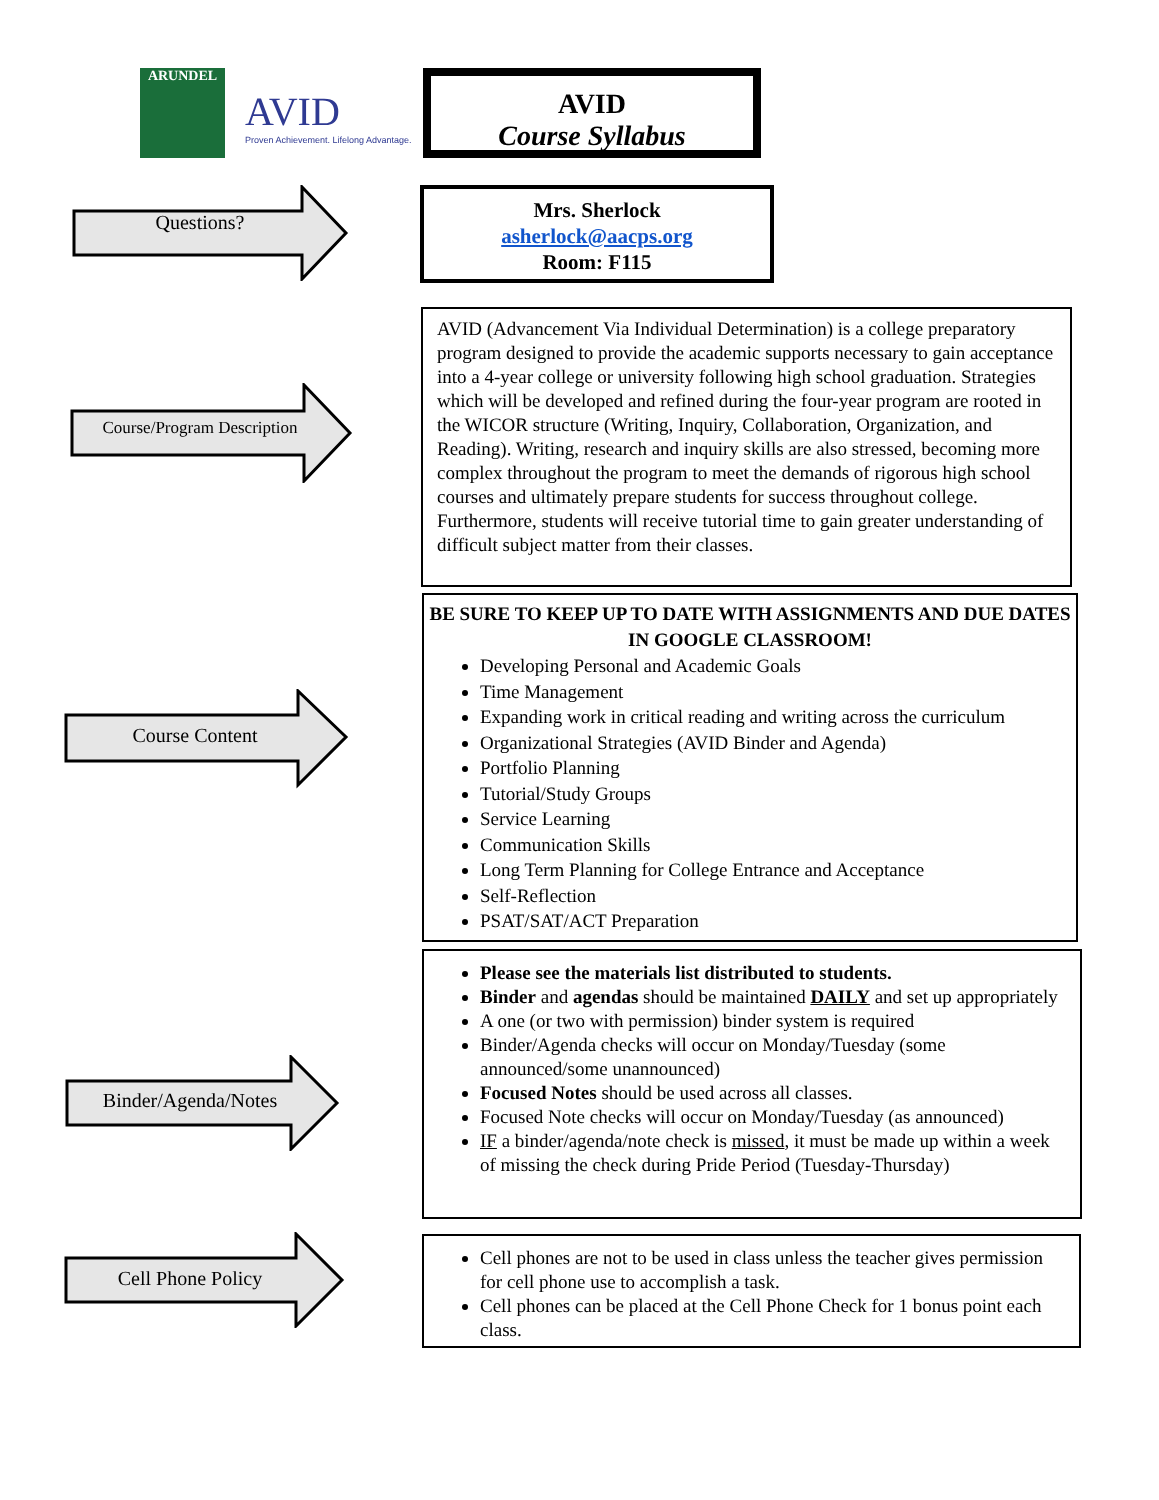ARUNDEL
AVID
Proven Achievement. Lifelong Advantage.
AVID
Course Syllabus
Questions?
Mrs. Sherlock
asherlock@aacps.org
Room: F115
Course/Program Description
AVID (Advancement Via Individual Determination) is a college preparatory program designed to provide the academic supports necessary to gain acceptance into a 4-year college or university following high school graduation. Strategies which will be developed and refined during the four-year program are rooted in the WICOR structure (Writing, Inquiry, Collaboration, Organization, and Reading). Writing, research and inquiry skills are also stressed, becoming more complex throughout the program to meet the demands of rigorous high school courses and ultimately prepare students for success throughout college. Furthermore, students will receive tutorial time to gain greater understanding of difficult subject matter from their classes.
Course Content
BE SURE TO KEEP UP TO DATE WITH ASSIGNMENTS AND DUE DATES IN GOOGLE CLASSROOM!
Developing Personal and Academic Goals
Time Management
Expanding work in critical reading and writing across the curriculum
Organizational Strategies (AVID Binder and Agenda)
Portfolio Planning
Tutorial/Study Groups
Service Learning
Communication Skills
Long Term Planning for College Entrance and Acceptance
Self-Reflection
PSAT/SAT/ACT Preparation
Binder/Agenda/Notes
Please see the materials list distributed to students.
Binder and agendas should be maintained DAILY and set up appropriately
A one (or two with permission) binder system is required
Binder/Agenda checks will occur on Monday/Tuesday (some announced/some unannounced)
Focused Notes should be used across all classes.
Focused Note checks will occur on Monday/Tuesday (as announced)
IF a binder/agenda/note check is missed, it must be made up within a week of missing the check during Pride Period (Tuesday-Thursday)
Cell Phone Policy
Cell phones are not to be used in class unless the teacher gives permission for cell phone use to accomplish a task.
Cell phones can be placed at the Cell Phone Check for 1 bonus point each class.